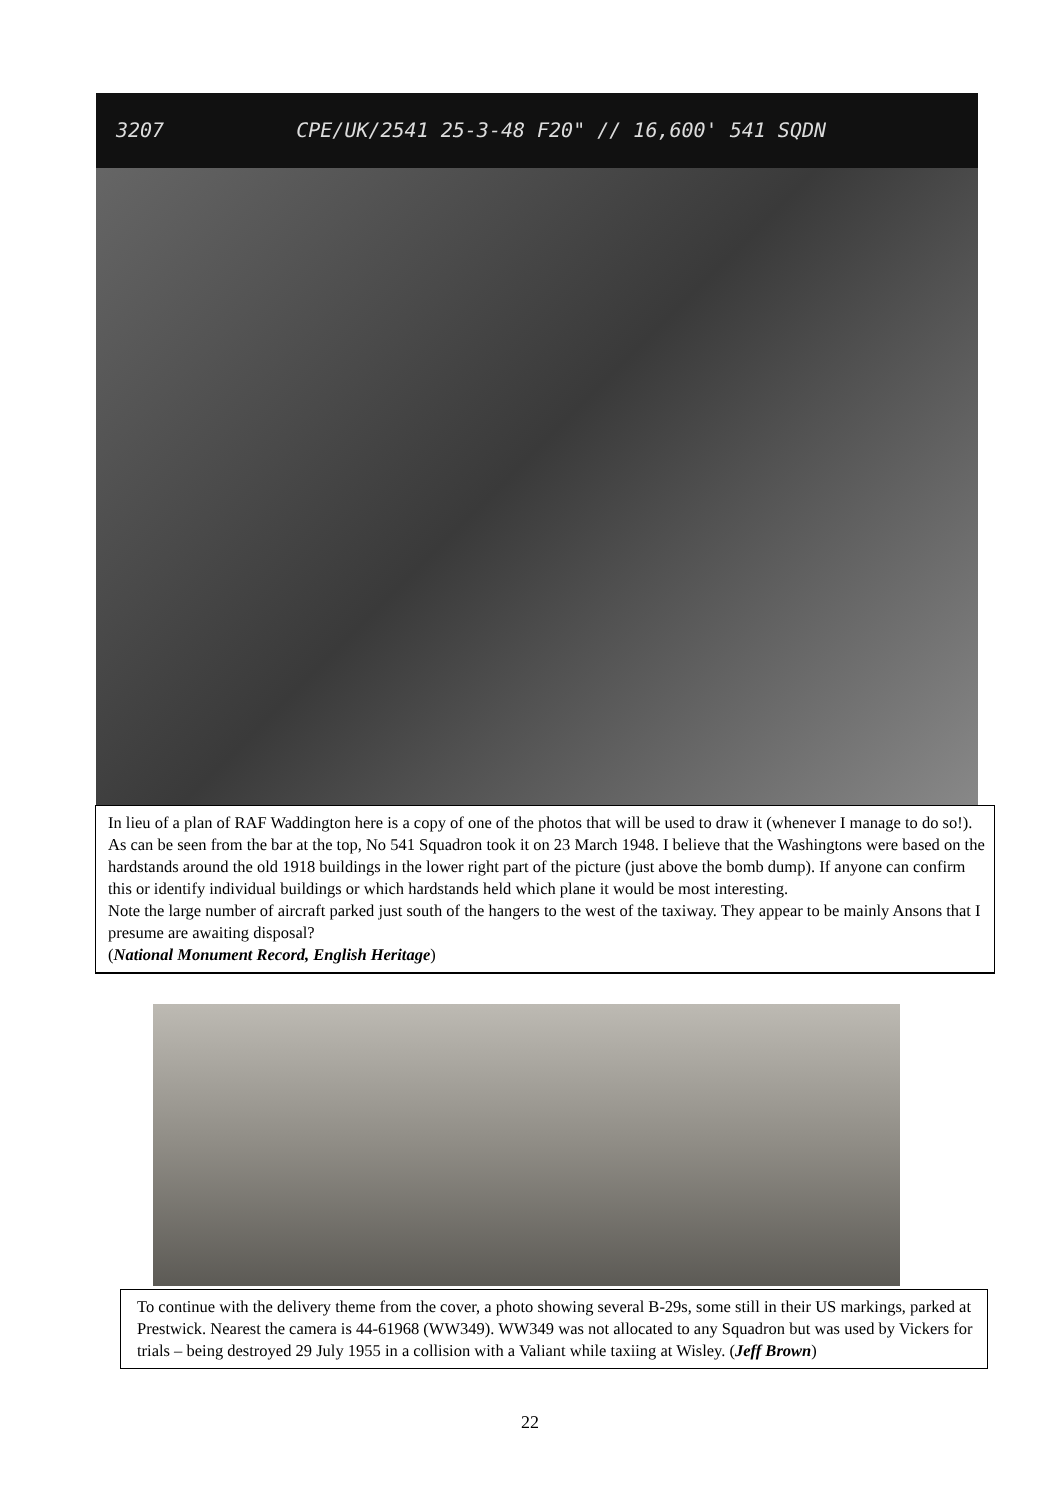3207 CPE/UK/2541 25-3-48 F20" // 16,600' 541 SQDN
In lieu of a plan of RAF Waddington here is a copy of one of the photos that will be used to draw it (whenever I manage to do so!). As can be seen from the bar at the top, No 541 Squadron took it on 23 March 1948. I believe that the Washingtons were based on the hardstands around the old 1918 buildings in the lower right part of the picture (just above the bomb dump). If anyone can confirm this or identify individual buildings or which hardstands held which plane it would be most interesting.
Note the large number of aircraft parked just south of the hangers to the west of the taxiway. They appear to be mainly Ansons that I presume are awaiting disposal?
(National Monument Record, English Heritage)
To continue with the delivery theme from the cover, a photo showing several B-29s, some still in their US markings, parked at Prestwick. Nearest the camera is 44-61968 (WW349). WW349 was not allocated to any Squadron but was used by Vickers for trials – being destroyed 29 July 1955 in a collision with a Valiant while taxiing at Wisley. (Jeff Brown)
22